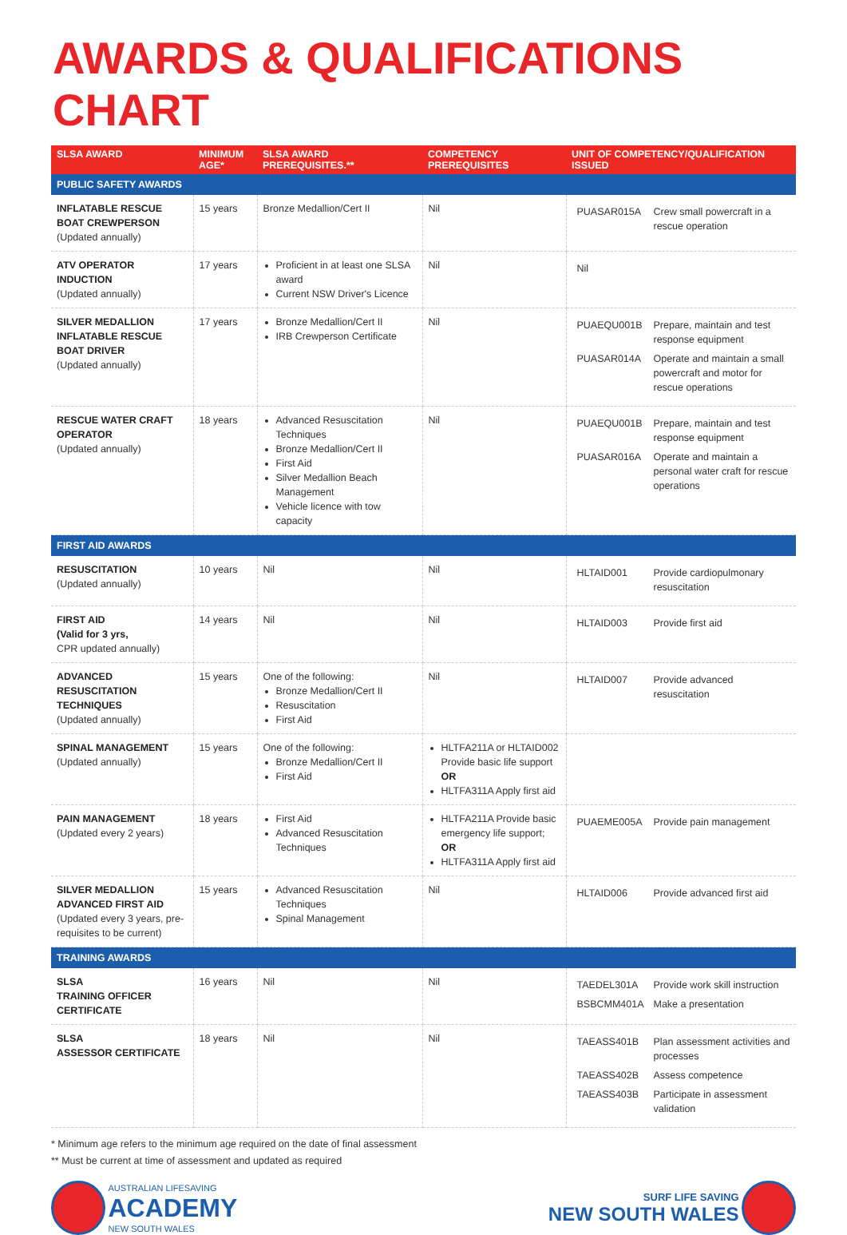AWARDS & QUALIFICATIONS CHART
| SLSA AWARD | MINIMUM AGE* | SLSA AWARD PREREQUISITES.** | COMPETENCY PREREQUISITES | UNIT OF COMPETENCY/QUALIFICATION ISSUED |
| --- | --- | --- | --- | --- |
| PUBLIC SAFETY AWARDS | | | | |
| INFLATABLE RESCUE BOAT CREWPERSON (Updated annually) | 15 years | Bronze Medallion/Cert II | Nil | PUASAR015A Crew small powercraft in a rescue operation |
| ATV OPERATOR INDUCTION (Updated annually) | 17 years | Proficient in at least one SLSA award Current NSW Driver's Licence | Nil | Nil |
| SILVER MEDALLION INFLATABLE RESCUE BOAT DRIVER (Updated annually) | 17 years | Bronze Medallion/Cert II IRB Crewperson Certificate | Nil | PUAEQU001B Prepare, maintain and test response equipment PUASAR014A Operate and maintain a small powercraft and motor for rescue operations |
| RESCUE WATER CRAFT OPERATOR (Updated annually) | 18 years | Advanced Resuscitation Techniques Bronze Medallion/Cert II First Aid Silver Medallion Beach Management Vehicle licence with tow capacity | Nil | PUAEQU001B Prepare, maintain and test response equipment PUASAR016A Operate and maintain a personal water craft for rescue operations |
| FIRST AID AWARDS | | | | |
| RESUSCITATION (Updated annually) | 10 years | Nil | Nil | HLTAID001 Provide cardiopulmonary resuscitation |
| FIRST AID (Valid for 3 yrs, CPR updated annually) | 14 years | Nil | Nil | HLTAID003 Provide first aid |
| ADVANCED RESUSCITATION TECHNIQUES (Updated annually) | 15 years | One of the following: Bronze Medallion/Cert II Resuscitation First Aid | Nil | HLTAID007 Provide advanced resuscitation |
| SPINAL MANAGEMENT (Updated annually) | 15 years | One of the following: Bronze Medallion/Cert II First Aid | HLTFA211A or HLTAID002 Provide basic life support OR HLTFA311A Apply first aid | |
| PAIN MANAGEMENT (Updated every 2 years) | 18 years | First Aid Advanced Resuscitation Techniques | HLTFA211A Provide basic emergency life support; OR HLTFA311A Apply first aid | PUAEME005A Provide pain management |
| SILVER MEDALLION ADVANCED FIRST AID (Updated every 3 years, pre-requisites to be current) | 15 years | Advanced Resuscitation Techniques Spinal Management | Nil | HLTAID006 Provide advanced first aid |
| TRAINING AWARDS | | | | |
| SLSA TRAINING OFFICER CERTIFICATE | 16 years | Nil | Nil | TAEDEL301A Provide work skill instruction BSBCMM401A Make a presentation |
| SLSA ASSESSOR CERTIFICATE | 18 years | Nil | Nil | TAEASS401B Plan assessment activities and processes TAEASS402B Assess competence TAEASS403B Participate in assessment validation |
* Minimum age refers to the minimum age required on the date of final assessment
** Must be current at time of assessment and updated as required
AUSTRALIAN LIFESAVING
ACADEMY
NEW SOUTH WALES
SURF LIFE SAVING
NEW SOUTH WALES